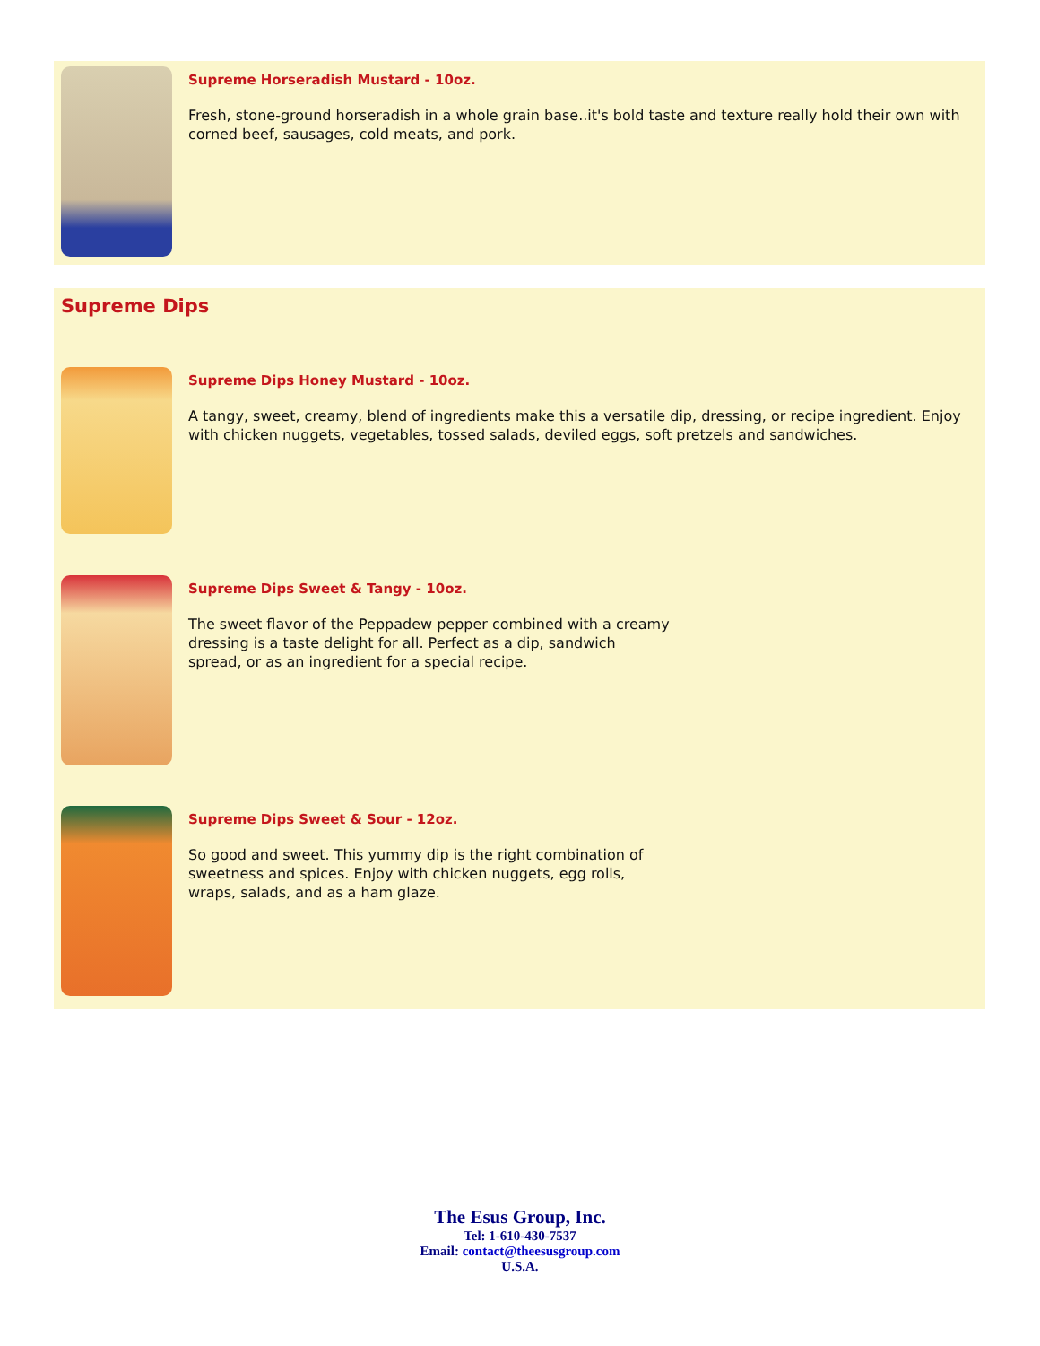Supreme Horseradish Mustard - 10oz.
Fresh, stone-ground horseradish in a whole grain base..it's bold taste and texture really hold their own with corned beef, sausages, cold meats, and pork.
Supreme Dips
Supreme Dips Honey Mustard - 10oz.
A tangy, sweet, creamy, blend of ingredients make this a versatile dip, dressing, or recipe ingredient. Enjoy with chicken nuggets, vegetables, tossed salads, deviled eggs, soft pretzels and sandwiches.
Supreme Dips Sweet & Tangy - 10oz.
The sweet flavor of the Peppadew pepper combined with a creamy
dressing is a taste delight for all. Perfect as a dip, sandwich
spread, or as an ingredient for a special recipe.
Supreme Dips Sweet & Sour - 12oz.
So good and sweet. This yummy dip is the right combination of
sweetness and spices. Enjoy with chicken nuggets, egg rolls,
wraps, salads, and as a ham glaze.
The Esus Group, Inc.
Tel: 1-610-430-7537
Email: contact@theesusgroup.com
U.S.A.